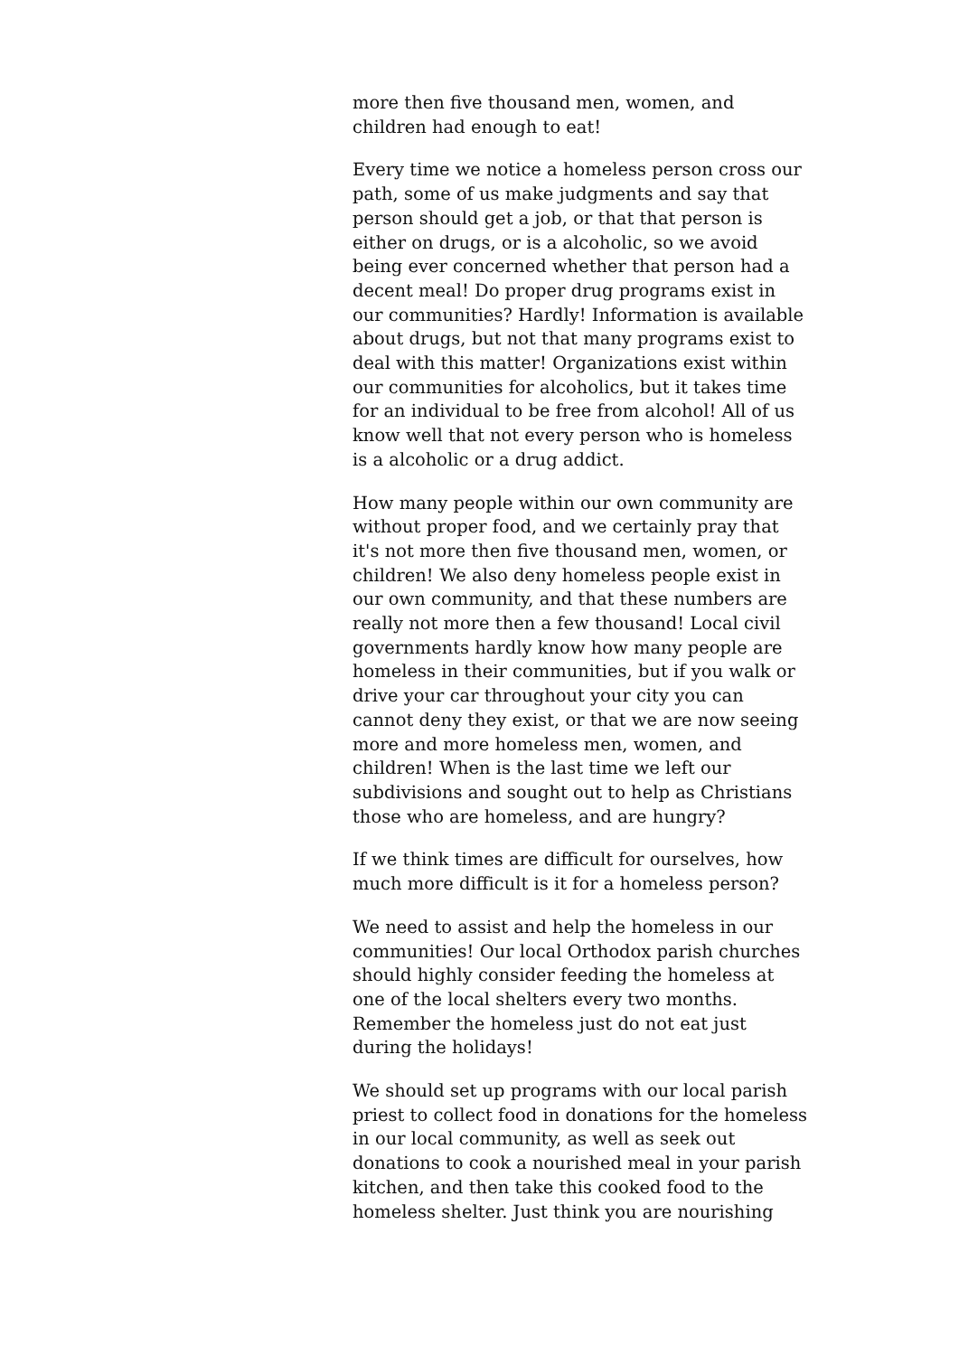more then five thousand men, women, and
children had enough to eat!
Every time we notice a homeless person cross our
path, some of us make judgments and say that
person should get a job, or that that person is
either on drugs, or is a alcoholic, so we avoid
being ever concerned whether that person had a
decent meal! Do proper drug programs exist in
our communities? Hardly! Information is available
about drugs, but not that many programs exist to
deal with this matter! Organizations exist within
our communities for alcoholics, but it takes time
for an individual to be free from alcohol! All of us
know well that not every person who is homeless
is a alcoholic or a drug addict.
How many people within our own community are
without proper food, and we certainly pray that
it's not more then five thousand men, women, or
children! We also deny homeless people exist in
our own community, and that these numbers are
really not more then a few thousand! Local civil
governments hardly know how many people are
homeless in their communities, but if you walk or
drive your car throughout your city you can
cannot deny they exist, or that we are now seeing
more and more homeless men, women, and
children! When is the last time we left our
subdivisions and sought out to help as Christians
those who are homeless, and are hungry?
If we think times are difficult for ourselves, how
much more difficult is it for a homeless person?
We need to assist and help the homeless in our
communities! Our local Orthodox parish churches
should highly consider feeding the homeless at
one of the local shelters every two months.
Remember the homeless just do not eat just
during the holidays!
We should set up programs with our local parish
priest to collect food in donations for the homeless
in our local community, as well as seek out
donations to cook a nourished meal in your parish
kitchen, and then take this cooked food to the
homeless shelter. Just think you are nourishing